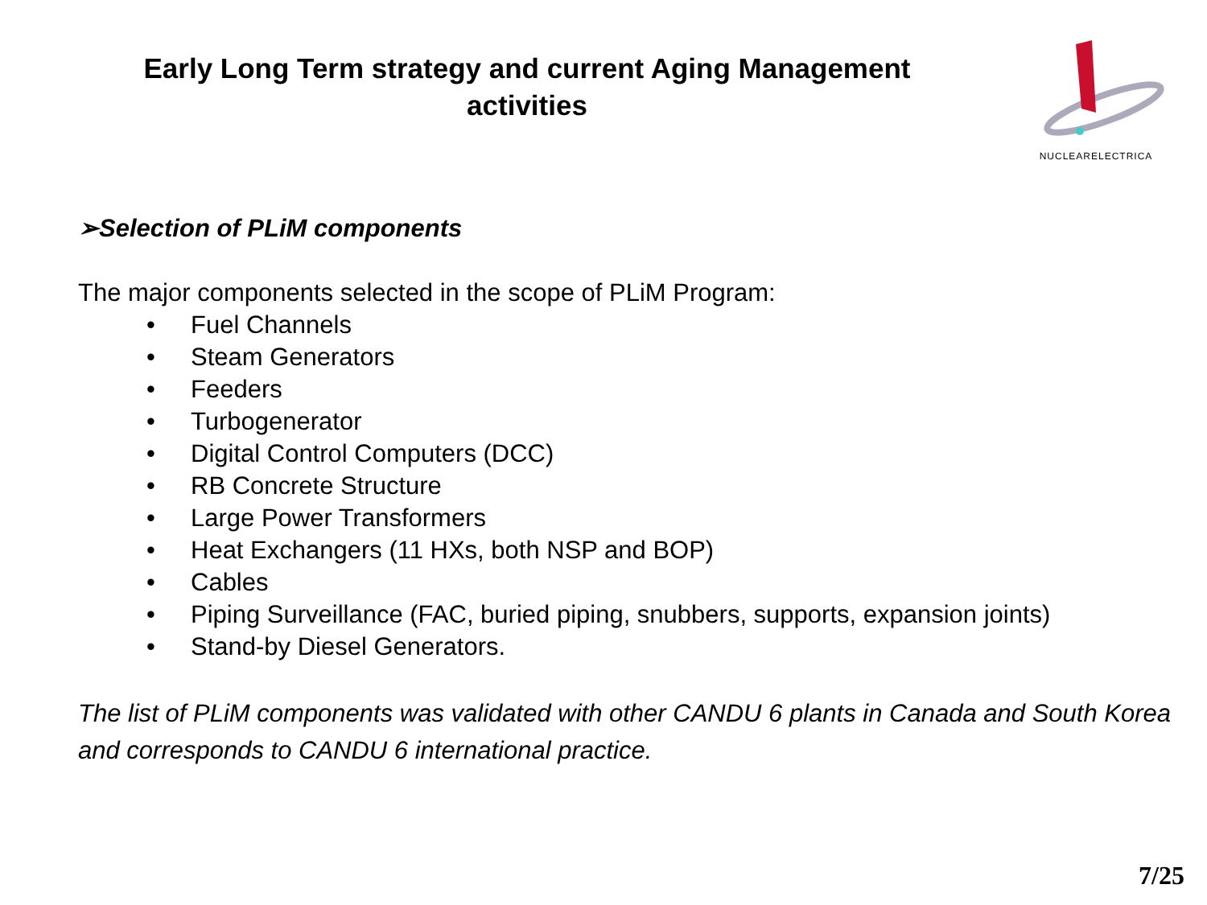Early Long Term strategy and current Aging Management activities
NUCLEARELECTRICA
➢Selection of PLiM components
The major components selected in the scope of PLiM Program:
• Fuel Channels
• Steam Generators
• Feeders
• Turbogenerator
• Digital Control Computers (DCC)
• RB Concrete Structure
• Large Power Transformers
• Heat Exchangers (11 HXs, both NSP and BOP)
• Cables
• Piping Surveillance (FAC, buried piping, snubbers, supports, expansion joints)
• Stand-by Diesel Generators.
The list of PLiM components was validated with other CANDU 6 plants in Canada and South Korea and corresponds to CANDU 6 international practice.
7/25